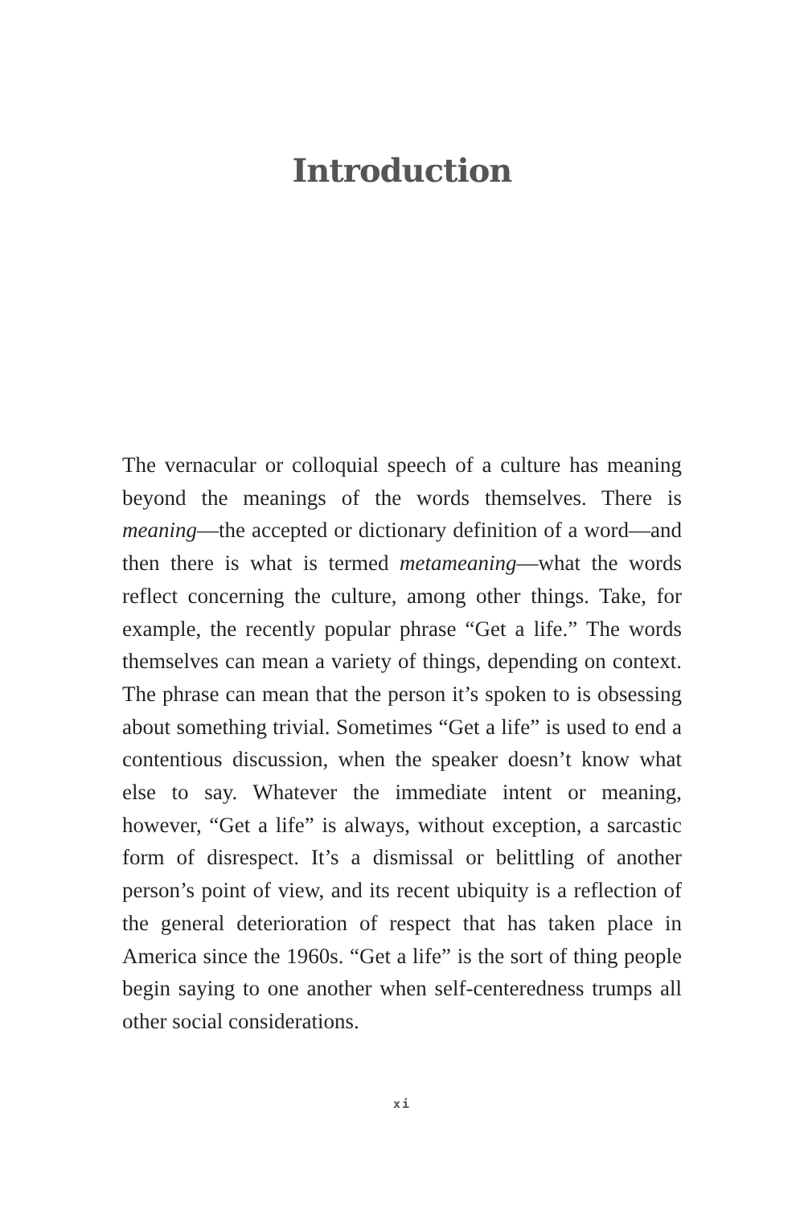Introduction
The vernacular or colloquial speech of a culture has meaning beyond the meanings of the words themselves. There is meaning—the accepted or dictionary definition of a word—and then there is what is termed metameaning—what the words reflect concerning the culture, among other things. Take, for example, the recently popular phrase “Get a life.” The words themselves can mean a variety of things, depending on context. The phrase can mean that the person it’s spoken to is obsessing about something trivial. Sometimes “Get a life” is used to end a contentious discussion, when the speaker doesn’t know what else to say. Whatever the immediate intent or meaning, however, “Get a life” is always, without exception, a sarcastic form of disrespect. It’s a dismissal or belittling of another person’s point of view, and its recent ubiquity is a reflection of the general deterioration of respect that has taken place in America since the 1960s. “Get a life” is the sort of thing people begin saying to one another when self-centeredness trumps all other social considerations.
xi